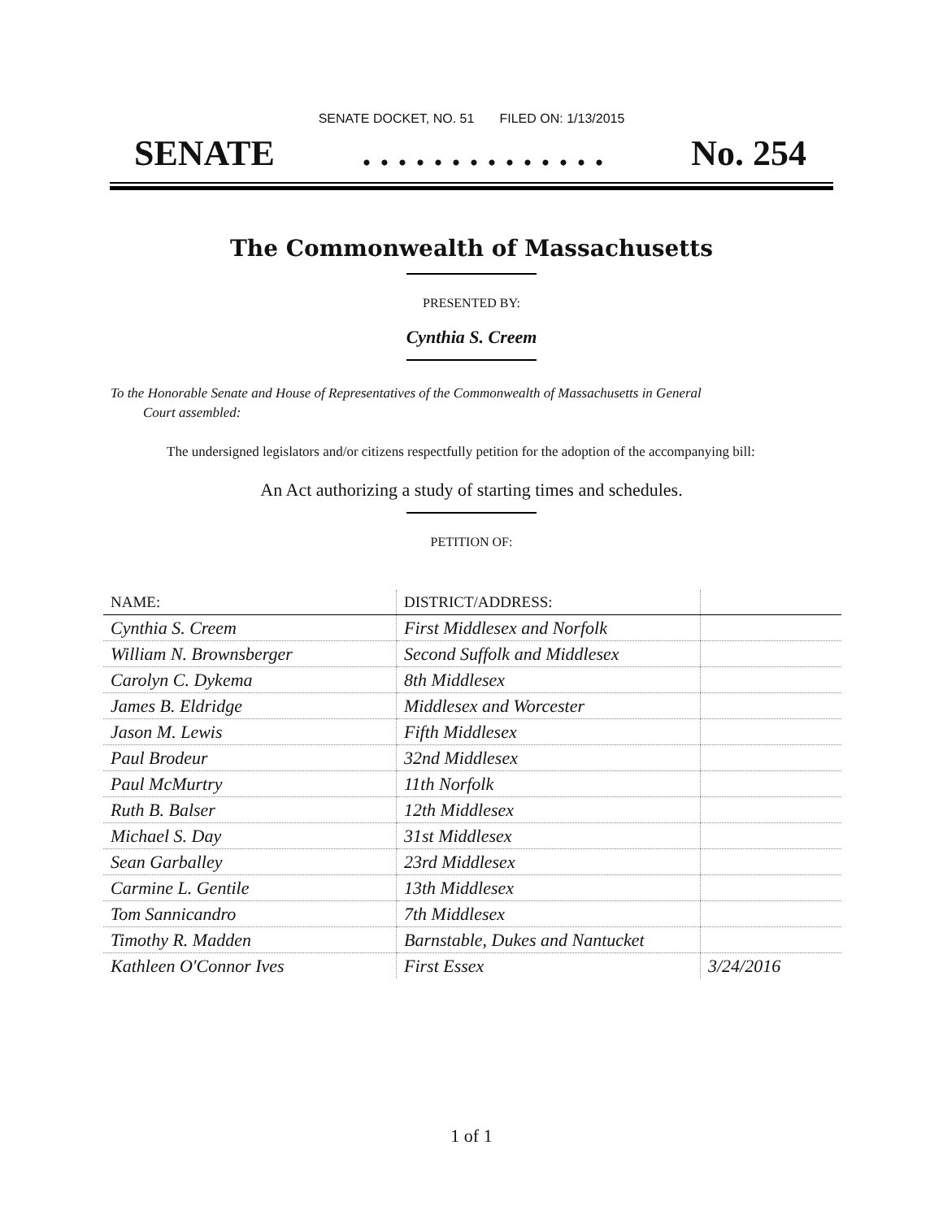SENATE DOCKET, NO. 51 FILED ON: 1/13/2015
SENATE. . . . . . . . . . . . . . No. 254
The Commonwealth of Massachusetts
PRESENTED BY:
Cynthia S. Creem
To the Honorable Senate and House of Representatives of the Commonwealth of Massachusetts in General
Court assembled:
The undersigned legislators and/or citizens respectfully petition for the adoption of the accompanying bill:
An Act authorizing a study of starting times and schedules.
PETITION OF:
| NAME: | DISTRICT/ADDRESS: | |
| --- | --- | --- |
| Cynthia S. Creem | First Middlesex and Norfolk | |
| William N. Brownsberger | Second Suffolk and Middlesex | |
| Carolyn C. Dykema | 8th Middlesex | |
| James B. Eldridge | Middlesex and Worcester | |
| Jason M. Lewis | Fifth Middlesex | |
| Paul Brodeur | 32nd Middlesex | |
| Paul McMurtry | 11th Norfolk | |
| Ruth B. Balser | 12th Middlesex | |
| Michael S. Day | 31st Middlesex | |
| Sean Garballey | 23rd Middlesex | |
| Carmine L. Gentile | 13th Middlesex | |
| Tom Sannicandro | 7th Middlesex | |
| Timothy R. Madden | Barnstable, Dukes and Nantucket | |
| Kathleen O'Connor Ives | First Essex | 3/24/2016 |
1 of 1